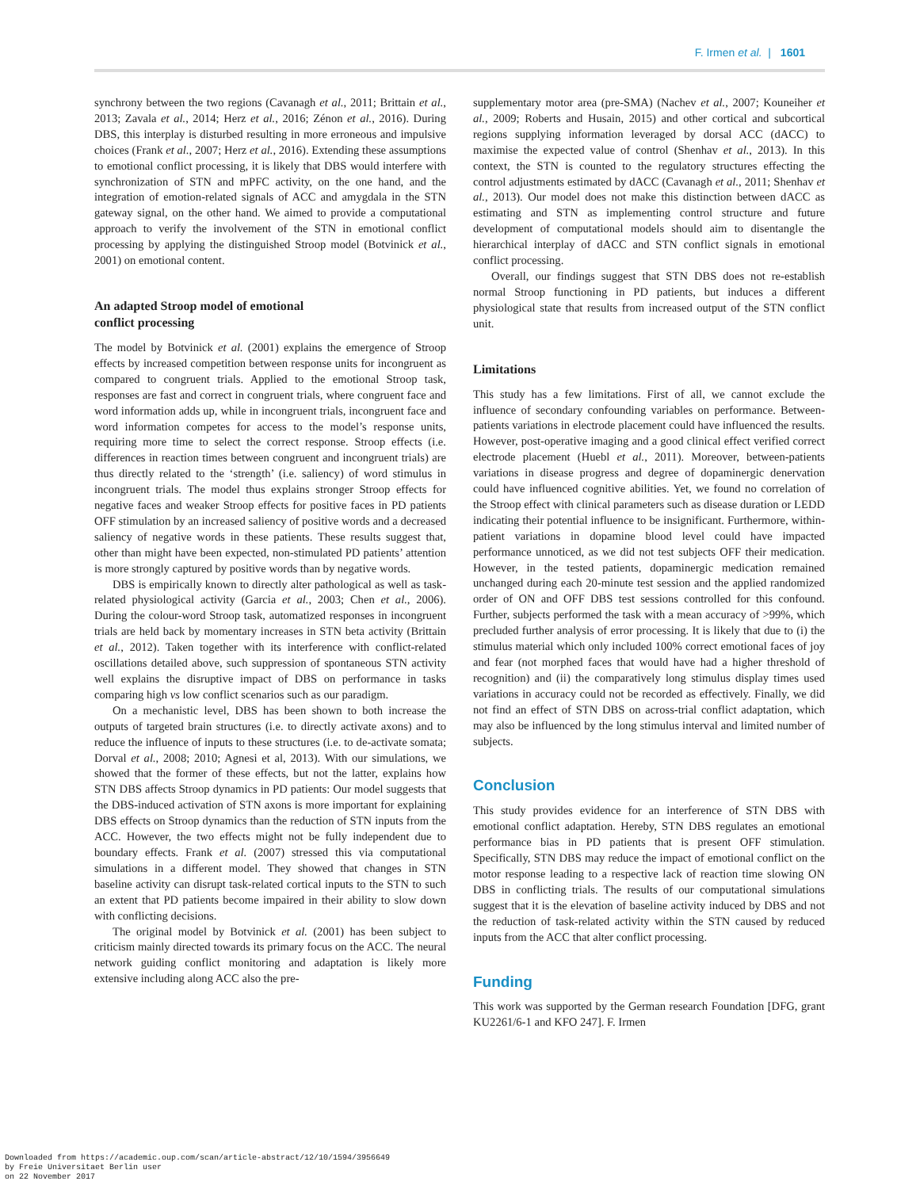F. Irmen et al. | 1601
synchrony between the two regions (Cavanagh et al., 2011; Brittain et al., 2013; Zavala et al., 2014; Herz et al., 2016; Zénon et al., 2016). During DBS, this interplay is disturbed resulting in more erroneous and impulsive choices (Frank et al., 2007; Herz et al., 2016). Extending these assumptions to emotional conflict processing, it is likely that DBS would interfere with synchronization of STN and mPFC activity, on the one hand, and the integration of emotion-related signals of ACC and amygdala in the STN gateway signal, on the other hand. We aimed to provide a computational approach to verify the involvement of the STN in emotional conflict processing by applying the distinguished Stroop model (Botvinick et al., 2001) on emotional content.
An adapted Stroop model of emotional
conflict processing
The model by Botvinick et al. (2001) explains the emergence of Stroop effects by increased competition between response units for incongruent as compared to congruent trials. Applied to the emotional Stroop task, responses are fast and correct in congruent trials, where congruent face and word information adds up, while in incongruent trials, incongruent face and word information competes for access to the model’s response units, requiring more time to select the correct response. Stroop effects (i.e. differences in reaction times between congruent and incongruent trials) are thus directly related to the ‘strength’ (i.e. saliency) of word stimulus in incongruent trials. The model thus explains stronger Stroop effects for negative faces and weaker Stroop effects for positive faces in PD patients OFF stimulation by an increased saliency of positive words and a decreased saliency of negative words in these patients. These results suggest that, other than might have been expected, non-stimulated PD patients’ attention is more strongly captured by positive words than by negative words.
DBS is empirically known to directly alter pathological as well as task-related physiological activity (Garcia et al., 2003; Chen et al., 2006). During the colour-word Stroop task, automatized responses in incongruent trials are held back by momentary increases in STN beta activity (Brittain et al., 2012). Taken together with its interference with conflict-related oscillations detailed above, such suppression of spontaneous STN activity well explains the disruptive impact of DBS on performance in tasks comparing high vs low conflict scenarios such as our paradigm.
On a mechanistic level, DBS has been shown to both increase the outputs of targeted brain structures (i.e. to directly activate axons) and to reduce the influence of inputs to these structures (i.e. to de-activate somata; Dorval et al., 2008; 2010; Agnesi et al, 2013). With our simulations, we showed that the former of these effects, but not the latter, explains how STN DBS affects Stroop dynamics in PD patients: Our model suggests that the DBS-induced activation of STN axons is more important for explaining DBS effects on Stroop dynamics than the reduction of STN inputs from the ACC. However, the two effects might not be fully independent due to boundary effects. Frank et al. (2007) stressed this via computational simulations in a different model. They showed that changes in STN baseline activity can disrupt task-related cortical inputs to the STN to such an extent that PD patients become impaired in their ability to slow down with conflicting decisions.
The original model by Botvinick et al. (2001) has been subject to criticism mainly directed towards its primary focus on the ACC. The neural network guiding conflict monitoring and adaptation is likely more extensive including along ACC also the pre-
supplementary motor area (pre-SMA) (Nachev et al., 2007; Kouneiher et al., 2009; Roberts and Husain, 2015) and other cortical and subcortical regions supplying information leveraged by dorsal ACC (dACC) to maximise the expected value of control (Shenhav et al., 2013). In this context, the STN is counted to the regulatory structures effecting the control adjustments estimated by dACC (Cavanagh et al., 2011; Shenhav et al., 2013). Our model does not make this distinction between dACC as estimating and STN as implementing control structure and future development of computational models should aim to disentangle the hierarchical interplay of dACC and STN conflict signals in emotional conflict processing.
Overall, our findings suggest that STN DBS does not re-establish normal Stroop functioning in PD patients, but induces a different physiological state that results from increased output of the STN conflict unit.
Limitations
This study has a few limitations. First of all, we cannot exclude the influence of secondary confounding variables on performance. Between-patients variations in electrode placement could have influenced the results. However, post-operative imaging and a good clinical effect verified correct electrode placement (Huebl et al., 2011). Moreover, between-patients variations in disease progress and degree of dopaminergic denervation could have influenced cognitive abilities. Yet, we found no correlation of the Stroop effect with clinical parameters such as disease duration or LEDD indicating their potential influence to be insignificant. Furthermore, within-patient variations in dopamine blood level could have impacted performance unnoticed, as we did not test subjects OFF their medication. However, in the tested patients, dopaminergic medication remained unchanged during each 20-minute test session and the applied randomized order of ON and OFF DBS test sessions controlled for this confound. Further, subjects performed the task with a mean accuracy of >99%, which precluded further analysis of error processing. It is likely that due to (i) the stimulus material which only included 100% correct emotional faces of joy and fear (not morphed faces that would have had a higher threshold of recognition) and (ii) the comparatively long stimulus display times used variations in accuracy could not be recorded as effectively. Finally, we did not find an effect of STN DBS on across-trial conflict adaptation, which may also be influenced by the long stimulus interval and limited number of subjects.
Conclusion
This study provides evidence for an interference of STN DBS with emotional conflict adaptation. Hereby, STN DBS regulates an emotional performance bias in PD patients that is present OFF stimulation. Specifically, STN DBS may reduce the impact of emotional conflict on the motor response leading to a respective lack of reaction time slowing ON DBS in conflicting trials. The results of our computational simulations suggest that it is the elevation of baseline activity induced by DBS and not the reduction of task-related activity within the STN caused by reduced inputs from the ACC that alter conflict processing.
Funding
This work was supported by the German research Foundation [DFG, grant KU2261/6-1 and KFO 247]. F. Irmen
Downloaded from https://academic.oup.com/scan/article-abstract/12/10/1594/3956649
by Freie Universitaet Berlin user
on 22 November 2017